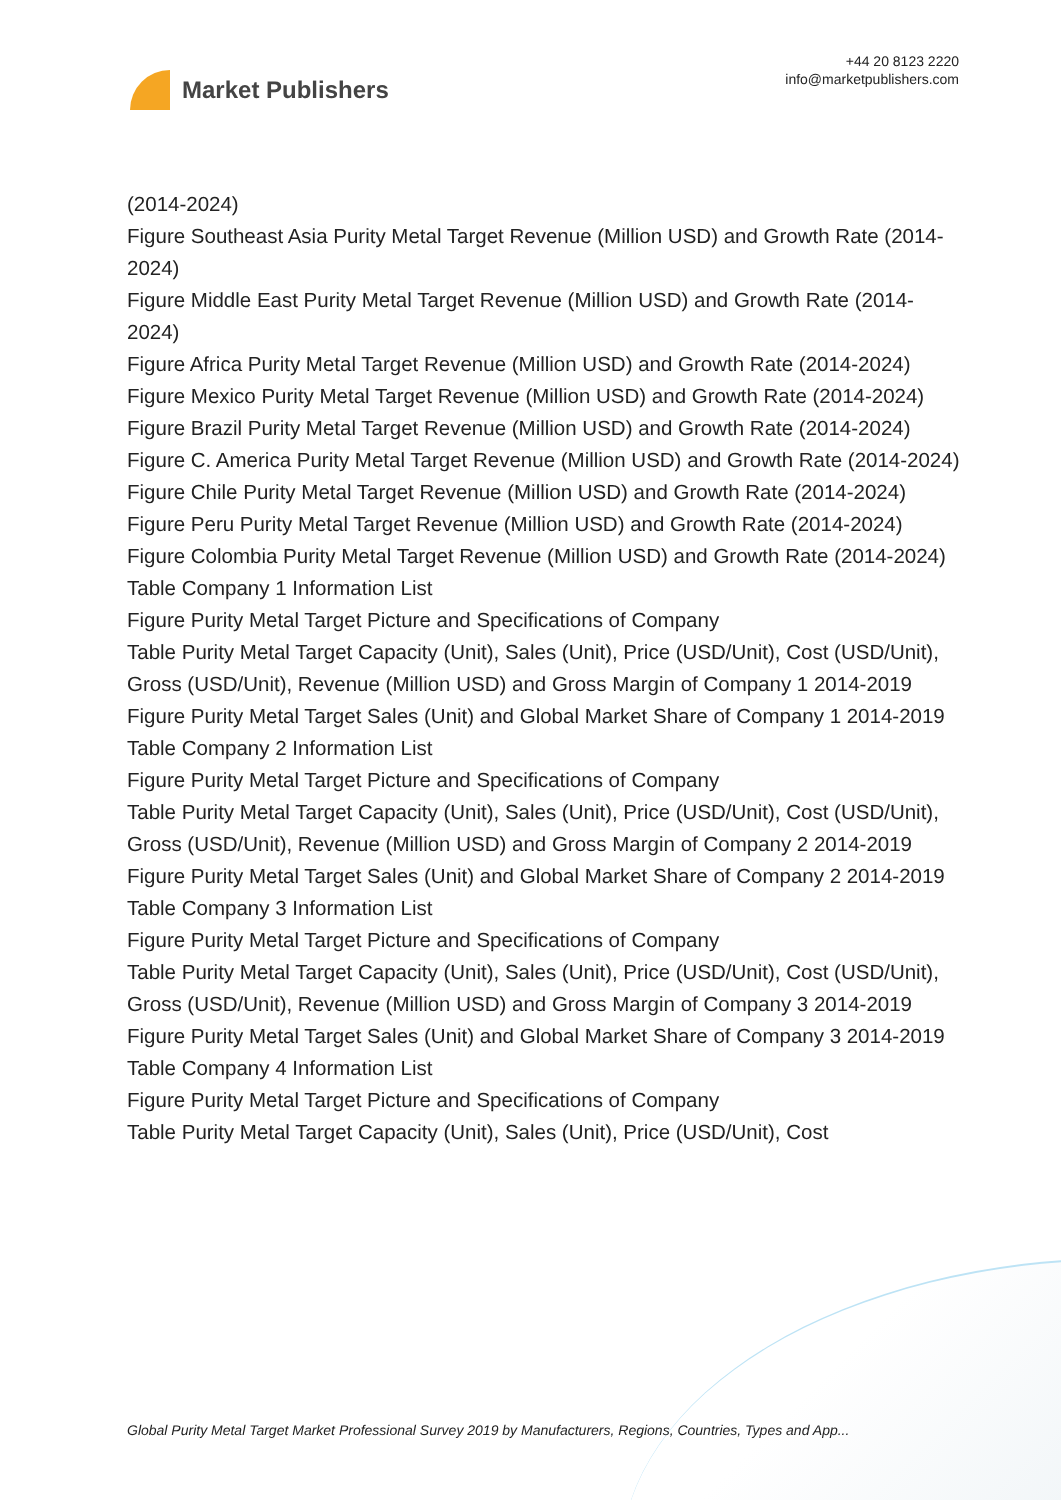Market Publishers
+44 20 8123 2220
info@marketpublishers.com
(2014-2024)
Figure Southeast Asia Purity Metal Target Revenue (Million USD) and Growth Rate (2014-2024)
Figure Middle East Purity Metal Target Revenue (Million USD) and Growth Rate (2014-2024)
Figure Africa Purity Metal Target Revenue (Million USD) and Growth Rate (2014-2024)
Figure Mexico Purity Metal Target Revenue (Million USD) and Growth Rate (2014-2024)
Figure Brazil Purity Metal Target Revenue (Million USD) and Growth Rate (2014-2024)
Figure C. America Purity Metal Target Revenue (Million USD) and Growth Rate (2014-2024)
Figure Chile Purity Metal Target Revenue (Million USD) and Growth Rate (2014-2024)
Figure Peru Purity Metal Target Revenue (Million USD) and Growth Rate (2014-2024)
Figure Colombia Purity Metal Target Revenue (Million USD) and Growth Rate (2014-2024)
Table Company 1 Information List
Figure Purity Metal Target Picture and Specifications of Company
Table Purity Metal Target Capacity (Unit), Sales (Unit), Price (USD/Unit), Cost (USD/Unit), Gross (USD/Unit), Revenue (Million USD) and Gross Margin of Company 1 2014-2019
Figure Purity Metal Target Sales (Unit) and Global Market Share of Company 1 2014-2019
Table Company 2 Information List
Figure Purity Metal Target Picture and Specifications of Company
Table Purity Metal Target Capacity (Unit), Sales (Unit), Price (USD/Unit), Cost (USD/Unit), Gross (USD/Unit), Revenue (Million USD) and Gross Margin of Company 2 2014-2019
Figure Purity Metal Target Sales (Unit) and Global Market Share of Company 2 2014-2019
Table Company 3 Information List
Figure Purity Metal Target Picture and Specifications of Company
Table Purity Metal Target Capacity (Unit), Sales (Unit), Price (USD/Unit), Cost (USD/Unit), Gross (USD/Unit), Revenue (Million USD) and Gross Margin of Company 3 2014-2019
Figure Purity Metal Target Sales (Unit) and Global Market Share of Company 3 2014-2019
Table Company 4 Information List
Figure Purity Metal Target Picture and Specifications of Company
Table Purity Metal Target Capacity (Unit), Sales (Unit), Price (USD/Unit), Cost
Global Purity Metal Target Market Professional Survey 2019 by Manufacturers, Regions, Countries, Types and App...